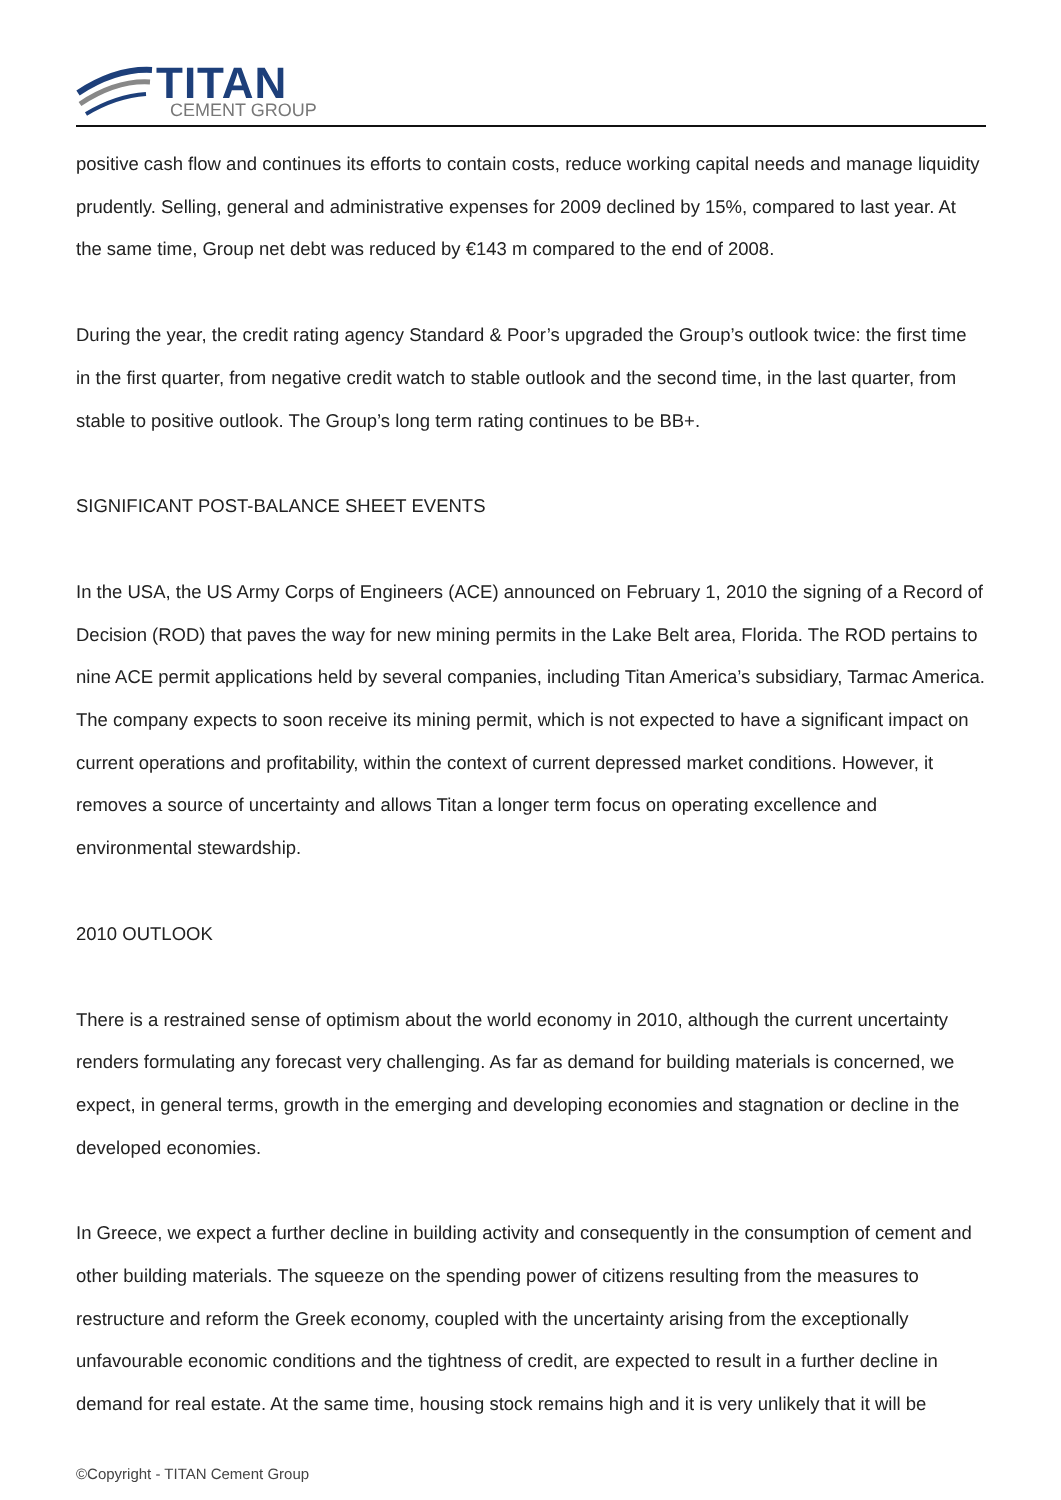TITAN
CEMENT GROUP
positive cash flow and continues its efforts to contain costs, reduce working capital needs and manage liquidity prudently. Selling, general and administrative expenses for 2009 declined by 15%, compared to last year. At the same time, Group net debt was reduced by €143 m compared to the end of 2008.
During the year, the credit rating agency Standard & Poor’s upgraded the Group’s outlook twice: the first time in the first quarter, from negative credit watch to stable outlook and the second time, in the last quarter, from stable to positive outlook. The Group’s long term rating continues to be BB+.
SIGNIFICANT POST-BALANCE SHEET EVENTS
In the USA, the US Army Corps of Engineers (ACE) announced on February 1, 2010 the signing of a Record of Decision (ROD) that paves the way for new mining permits in the Lake Belt area, Florida. The ROD pertains to nine ACE permit applications held by several companies, including Titan America’s subsidiary, Tarmac America. The company expects to soon receive its mining permit, which is not expected to have a significant impact on current operations and profitability, within the context of current depressed market conditions. However, it removes a source of uncertainty and allows Titan a longer term focus on operating excellence and environmental stewardship.
2010 OUTLOOK
There is a restrained sense of optimism about the world economy in 2010, although the current uncertainty renders formulating any forecast very challenging. As far as demand for building materials is concerned, we expect, in general terms, growth in the emerging and developing economies and stagnation or decline in the developed economies.
In Greece, we expect a further decline in building activity and consequently in the consumption of cement and other building materials. The squeeze on the spending power of citizens resulting from the measures to restructure and reform the Greek economy, coupled with the uncertainty arising from the exceptionally unfavourable economic conditions and the tightness of credit, are expected to result in a further decline in demand for real estate. At the same time, housing stock remains high and it is very unlikely that it will be
©Copyright - TITAN Cement Group